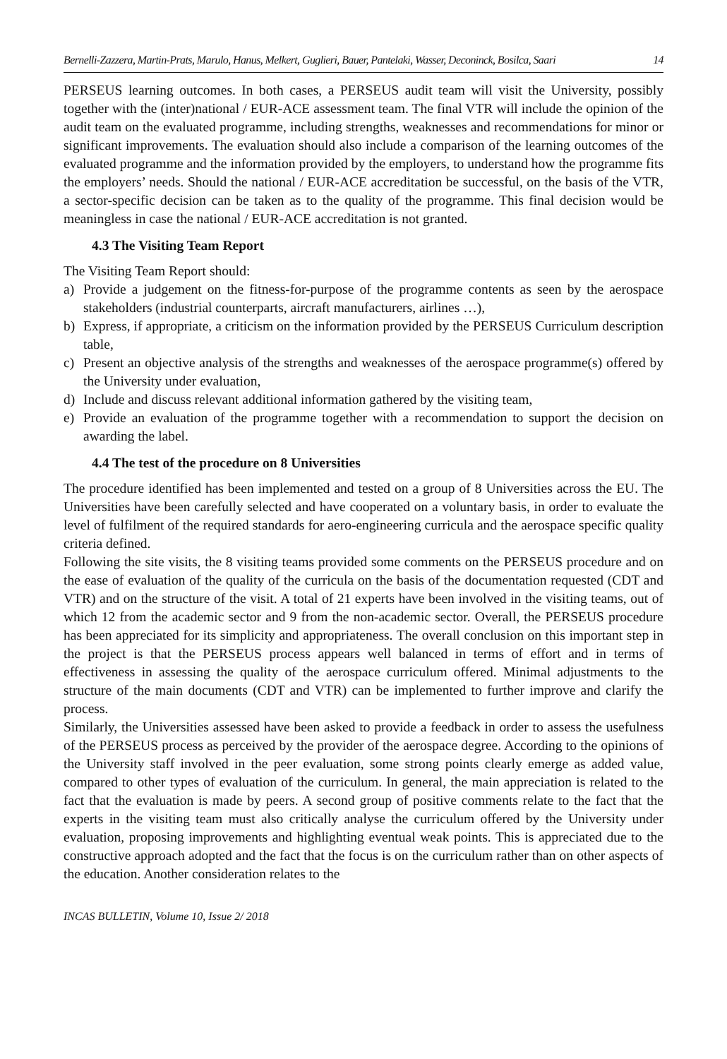Bernelli-Zazzera, Martin-Prats, Marulo, Hanus, Melkert, Guglieri, Bauer, Pantelaki, Wasser, Deconinck, Bosilca, Saari 14
PERSEUS learning outcomes. In both cases, a PERSEUS audit team will visit the University, possibly together with the (inter)national / EUR-ACE assessment team. The final VTR will include the opinion of the audit team on the evaluated programme, including strengths, weaknesses and recommendations for minor or significant improvements. The evaluation should also include a comparison of the learning outcomes of the evaluated programme and the information provided by the employers, to understand how the programme fits the employers’ needs. Should the national / EUR-ACE accreditation be successful, on the basis of the VTR, a sector-specific decision can be taken as to the quality of the programme. This final decision would be meaningless in case the national / EUR-ACE accreditation is not granted.
4.3 The Visiting Team Report
The Visiting Team Report should:
a) Provide a judgement on the fitness-for-purpose of the programme contents as seen by the aerospace stakeholders (industrial counterparts, aircraft manufacturers, airlines …),
b) Express, if appropriate, a criticism on the information provided by the PERSEUS Curriculum description table,
c) Present an objective analysis of the strengths and weaknesses of the aerospace programme(s) offered by the University under evaluation,
d) Include and discuss relevant additional information gathered by the visiting team,
e) Provide an evaluation of the programme together with a recommendation to support the decision on awarding the label.
4.4 The test of the procedure on 8 Universities
The procedure identified has been implemented and tested on a group of 8 Universities across the EU. The Universities have been carefully selected and have cooperated on a voluntary basis, in order to evaluate the level of fulfilment of the required standards for aero-engineering curricula and the aerospace specific quality criteria defined.
Following the site visits, the 8 visiting teams provided some comments on the PERSEUS procedure and on the ease of evaluation of the quality of the curricula on the basis of the documentation requested (CDT and VTR) and on the structure of the visit. A total of 21 experts have been involved in the visiting teams, out of which 12 from the academic sector and 9 from the non-academic sector. Overall, the PERSEUS procedure has been appreciated for its simplicity and appropriateness. The overall conclusion on this important step in the project is that the PERSEUS process appears well balanced in terms of effort and in terms of effectiveness in assessing the quality of the aerospace curriculum offered. Minimal adjustments to the structure of the main documents (CDT and VTR) can be implemented to further improve and clarify the process.
Similarly, the Universities assessed have been asked to provide a feedback in order to assess the usefulness of the PERSEUS process as perceived by the provider of the aerospace degree. According to the opinions of the University staff involved in the peer evaluation, some strong points clearly emerge as added value, compared to other types of evaluation of the curriculum. In general, the main appreciation is related to the fact that the evaluation is made by peers. A second group of positive comments relate to the fact that the experts in the visiting team must also critically analyse the curriculum offered by the University under evaluation, proposing improvements and highlighting eventual weak points. This is appreciated due to the constructive approach adopted and the fact that the focus is on the curriculum rather than on other aspects of the education. Another consideration relates to the
INCAS BULLETIN, Volume 10, Issue 2/ 2018